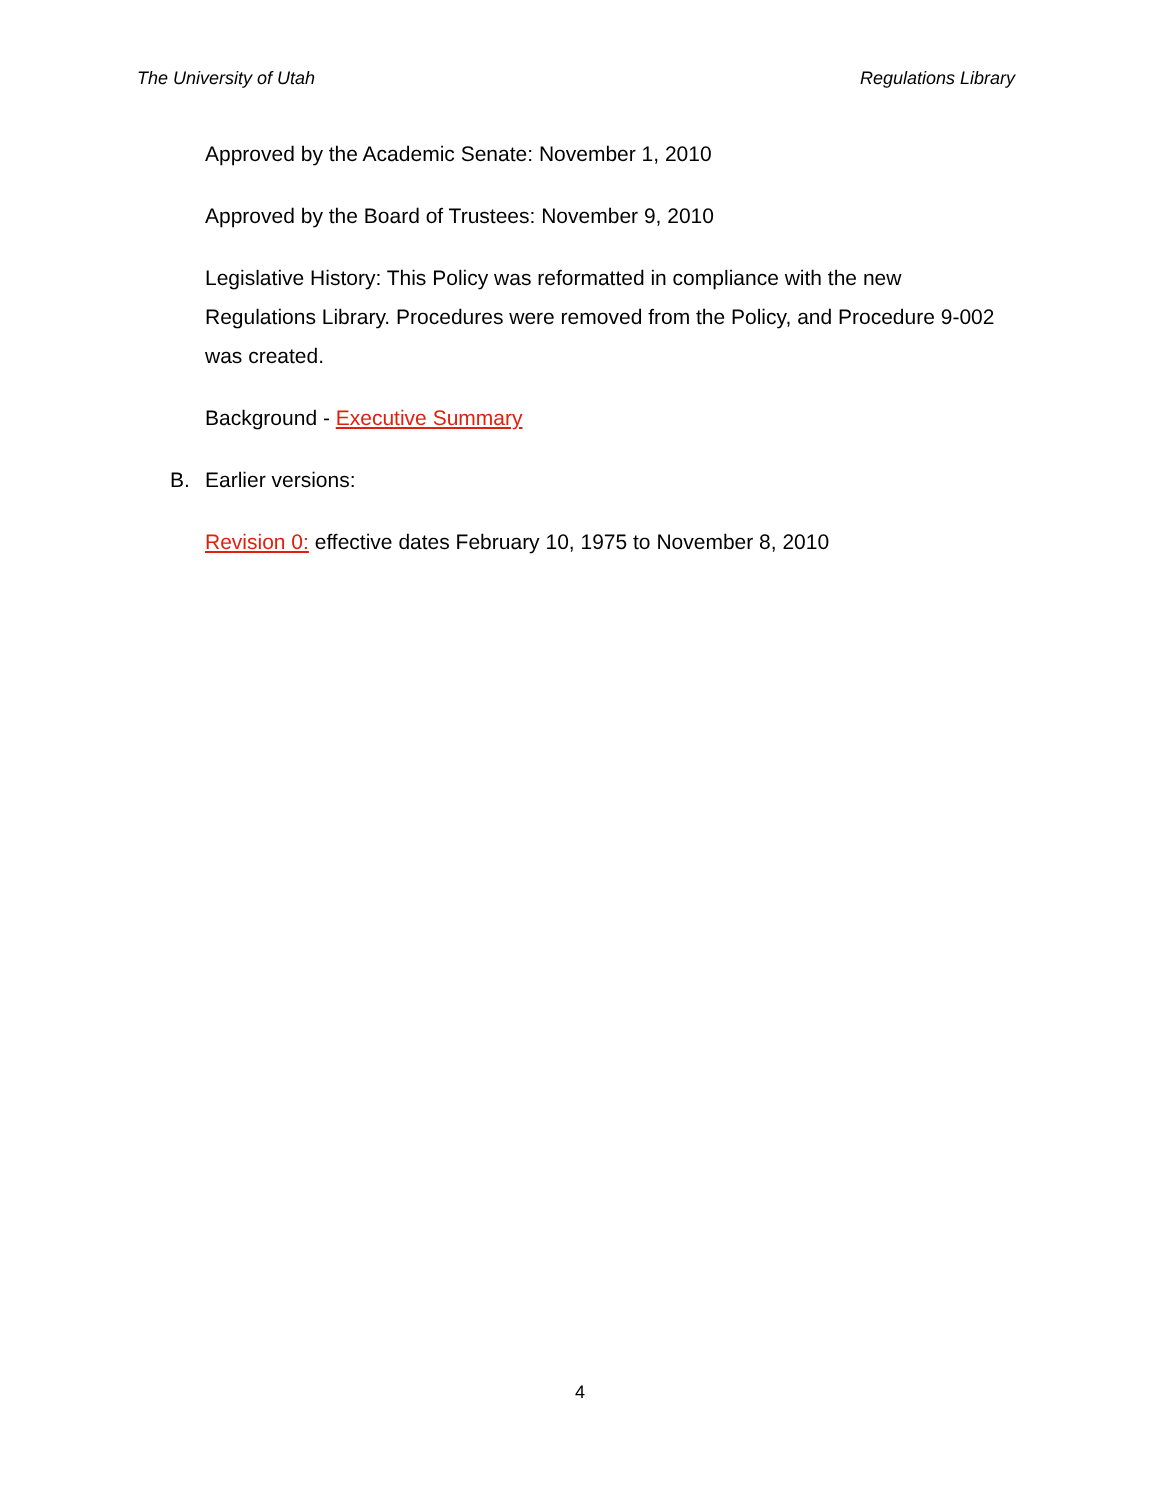The University of Utah Regulations Library
Approved by the Academic Senate: November 1, 2010
Approved by the Board of Trustees: November 9, 2010
Legislative History: This Policy was reformatted in compliance with the new Regulations Library. Procedures were removed from the Policy, and Procedure 9-002 was created.
Background - Executive Summary
B. Earlier versions:
Revision 0: effective dates February 10, 1975 to November 8, 2010
4